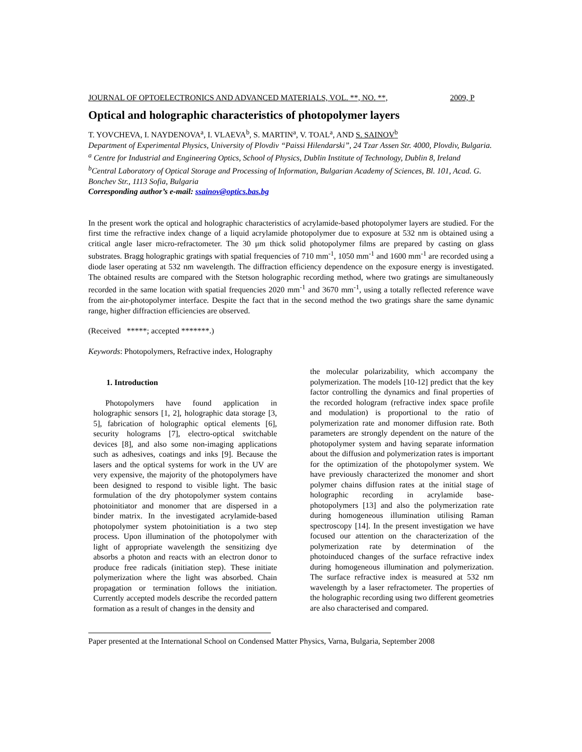JOURNAL OF OPTOELECTRONICS AND ADVANCED MATERIALS, VOL. **, NO. **, 2009, P
Optical and holographic characteristics of photopolymer layers
T. YOVCHEVA, I. NAYDENOVA<sup>a</sup>, I. VLAEVA<sup>b</sup>, S. MARTIN<sup>a</sup>, V. TOAL<sup>a</sup>, AND S. SAINOV<sup>b</sup>
Department of Experimental Physics, University of Plovdiv “Paissi Hilendarski”, 24 Tzar Assen Str. 4000, Plovdiv, Bulgaria.
<sup>a</sup> Centre for Industrial and Engineering Optics, School of Physics, Dublin Institute of Technology, Dublin 8, Ireland
<sup>b</sup> Central Laboratory of Optical Storage and Processing of Information, Bulgarian Academy of Sciences, Bl. 101, Acad. G. Bonchev Str., 1113 Sofia, Bulgaria
Corresponding author’s e-mail: ssainov@optics.bas.bg
In the present work the optical and holographic characteristics of acrylamide-based photopolymer layers are studied. For the first time the refractive index change of a liquid acrylamide photopolymer due to exposure at 532 nm is obtained using a critical angle laser micro-refractometer. The 30 μm thick solid photopolymer films are prepared by casting on glass substrates. Bragg holographic gratings with spatial frequencies of 710 mm<sup>-1</sup>, 1050 mm<sup>-1</sup> and 1600 mm<sup>-1</sup> are recorded using a diode laser operating at 532 nm wavelength. The diffraction efficiency dependence on the exposure energy is investigated. The obtained results are compared with the Stetson holographic recording method, where two gratings are simultaneously recorded in the same location with spatial frequencies 2020 mm<sup>-1</sup> and 3670 mm<sup>-1</sup>, using a totally reflected reference wave from the air-photopolymer interface. Despite the fact that in the second method the two gratings share the same dynamic range, higher diffraction efficiencies are observed.
(Received *****; accepted *******.)
Keywords: Photopolymers, Refractive index, Holography
1. Introduction
Photopolymers have found application in holographic sensors [1, 2], holographic data storage [3, 5], fabrication of holographic optical elements [6], security holograms [7], electro-optical switchable devices [8], and also some non-imaging applications such as adhesives, coatings and inks [9]. Because the lasers and the optical systems for work in the UV are very expensive, the majority of the photopolymers have been designed to respond to visible light. The basic formulation of the dry photopolymer system contains photoinitiator and monomer that are dispersed in a binder matrix. In the investigated acrylamide-based photopolymer system photoinitiation is a two step process. Upon illumination of the photopolymer with light of appropriate wavelength the sensitizing dye absorbs a photon and reacts with an electron donor to produce free radicals (initiation step). These initiate polymerization where the light was absorbed. Chain propagation or termination follows the initiation. Currently accepted models describe the recorded pattern formation as a result of changes in the density and
the molecular polarizability, which accompany the polymerization. The models [10-12] predict that the key factor controlling the dynamics and final properties of the recorded hologram (refractive index space profile and modulation) is proportional to the ratio of polymerization rate and monomer diffusion rate. Both parameters are strongly dependent on the nature of the photopolymer system and having separate information about the diffusion and polymerization rates is important for the optimization of the photopolymer system. We have previously characterized the monomer and short polymer chains diffusion rates at the initial stage of holographic recording in acrylamide base-photopolymers [13] and also the polymerization rate during homogeneous illumination utilising Raman spectroscopy [14]. In the present investigation we have focused our attention on the characterization of the polymerization rate by determination of the photoinduced changes of the surface refractive index during homogeneous illumination and polymerization. The surface refractive index is measured at 532 nm wavelength by a laser refractometer. The properties of the holographic recording using two different geometries are also characterised and compared.
Paper presented at the International School on Condensed Matter Physics, Varna, Bulgaria, September 2008